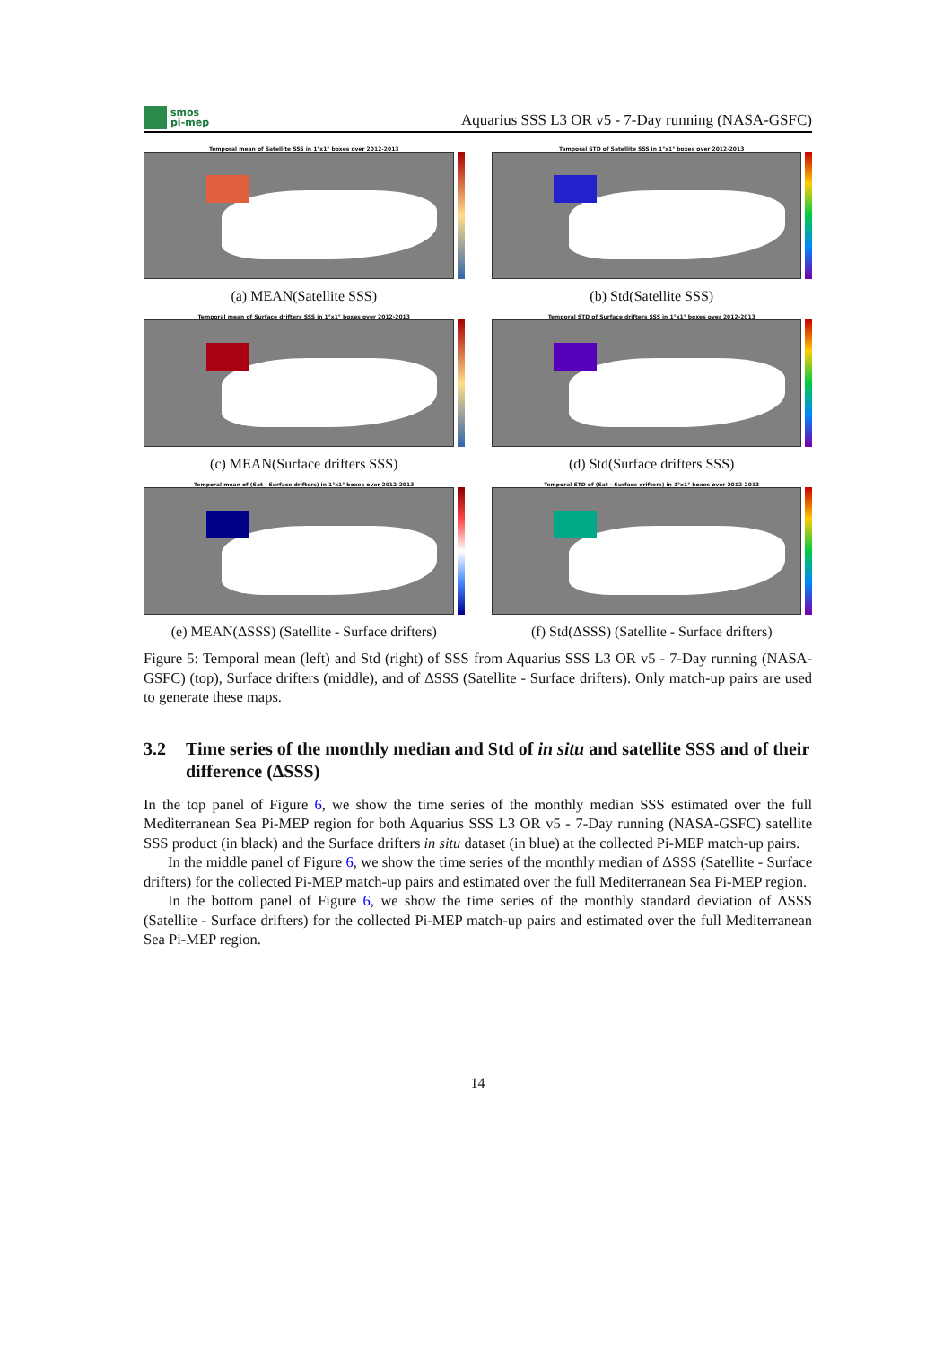smos
pi-mep
Aquarius SSS L3 OR v5 - 7-Day running (NASA-GSFC)
Temporal mean of Satellite SSS in 1°x1° boxes over 2012-2013
(a) MEAN(Satellite SSS)
Temporal STD of Satellite SSS in 1°x1° boxes over 2012-2013
(b) Std(Satellite SSS)
Temporal mean of Surface drifters SSS in 1°x1° boxes over 2012-2013
(c) MEAN(Surface drifters SSS)
Temporal STD of Surface drifters SSS in 1°x1° boxes over 2012-2013
(d) Std(Surface drifters SSS)
Temporal mean of (Sat - Surface drifters) in 1°x1° boxes over 2012-2013
(e) MEAN(ΔSSS) (Satellite - Surface drifters)
Temporal STD of (Sat - Surface drifters) in 1°x1° boxes over 2012-2013
(f) Std(ΔSSS) (Satellite - Surface drifters)
Figure 5: Temporal mean (left) and Std (right) of SSS from Aquarius SSS L3 OR v5 - 7-Day running (NASA-GSFC) (top), Surface drifters (middle), and of ΔSSS (Satellite - Surface drifters). Only match-up pairs are used to generate these maps.
3.2 Time series of the monthly median and Std of in situ and satellite SSS and of their difference (ΔSSS)
In the top panel of Figure 6, we show the time series of the monthly median SSS estimated over the full Mediterranean Sea Pi-MEP region for both Aquarius SSS L3 OR v5 - 7-Day running (NASA-GSFC) satellite SSS product (in black) and the Surface drifters in situ dataset (in blue) at the collected Pi-MEP match-up pairs.
In the middle panel of Figure 6, we show the time series of the monthly median of ΔSSS (Satellite - Surface drifters) for the collected Pi-MEP match-up pairs and estimated over the full Mediterranean Sea Pi-MEP region.
In the bottom panel of Figure 6, we show the time series of the monthly standard deviation of ΔSSS (Satellite - Surface drifters) for the collected Pi-MEP match-up pairs and estimated over the full Mediterranean Sea Pi-MEP region.
14